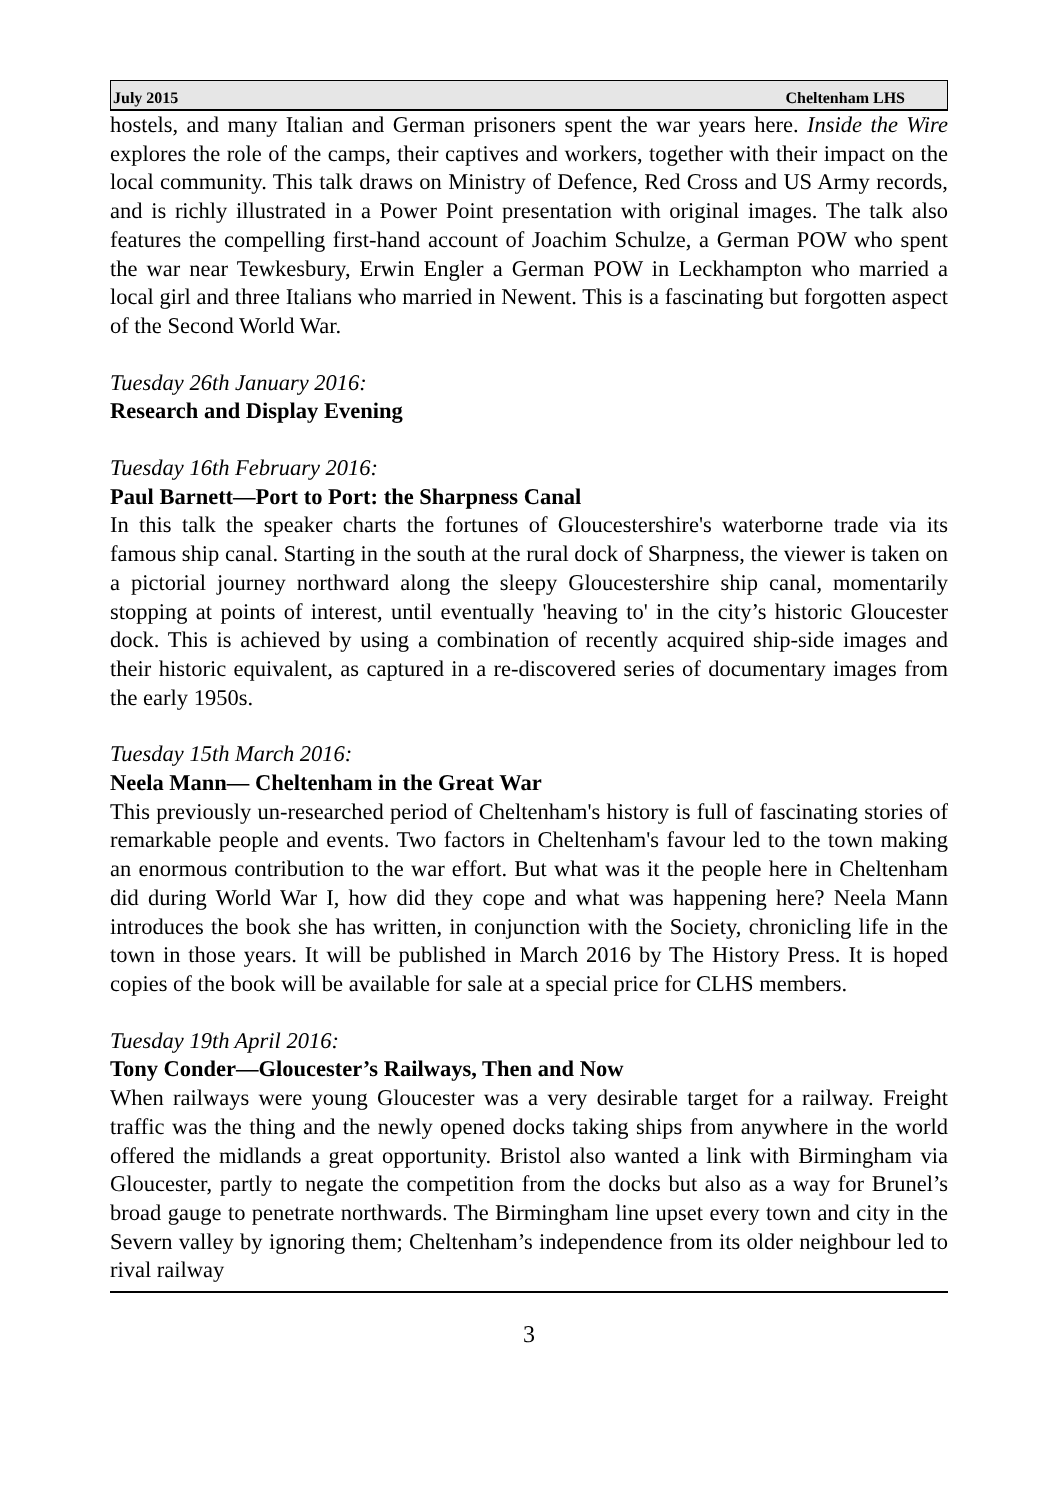July 2015 Cheltenham LHS
hostels, and many Italian and German prisoners spent the war years here. Inside the Wire explores the role of the camps, their captives and workers, together with their impact on the local community. This talk draws on Ministry of Defence, Red Cross and US Army records, and is richly illustrated in a Power Point presentation with original images. The talk also features the compelling first-hand account of Joachim Schulze, a German POW who spent the war near Tewkesbury, Erwin Engler a German POW in Leckhampton who married a local girl and three Italians who married in Newent. This is a fascinating but forgotten aspect of the Second World War.
Tuesday 26th January 2016:
Research and Display Evening
Tuesday 16th February 2016:
Paul Barnett—Port to Port: the Sharpness Canal
In this talk the speaker charts the fortunes of Gloucestershire's waterborne trade via its famous ship canal. Starting in the south at the rural dock of Sharpness, the viewer is taken on a pictorial journey northward along the sleepy Gloucestershire ship canal, momentarily stopping at points of interest, until eventually 'heaving to' in the city’s historic Gloucester dock. This is achieved by using a combination of recently acquired ship-side images and their historic equivalent, as captured in a re-discovered series of documentary images from the early 1950s.
Tuesday 15th March 2016:
Neela Mann— Cheltenham in the Great War
This previously un-researched period of Cheltenham's history is full of fascinating stories of remarkable people and events. Two factors in Cheltenham's favour led to the town making an enormous contribution to the war effort. But what was it the people here in Cheltenham did during World War I, how did they cope and what was happening here? Neela Mann introduces the book she has written, in conjunction with the Society, chronicling life in the town in those years. It will be published in March 2016 by The History Press. It is hoped copies of the book will be available for sale at a special price for CLHS members.
Tuesday 19th April 2016:
Tony Conder—Gloucester’s Railways, Then and Now
When railways were young Gloucester was a very desirable target for a railway. Freight traffic was the thing and the newly opened docks taking ships from anywhere in the world offered the midlands a great opportunity. Bristol also wanted a link with Birmingham via Gloucester, partly to negate the competition from the docks but also as a way for Brunel’s broad gauge to penetrate northwards. The Birmingham line upset every town and city in the Severn valley by ignoring them; Cheltenham’s independence from its older neighbour led to rival railway
3